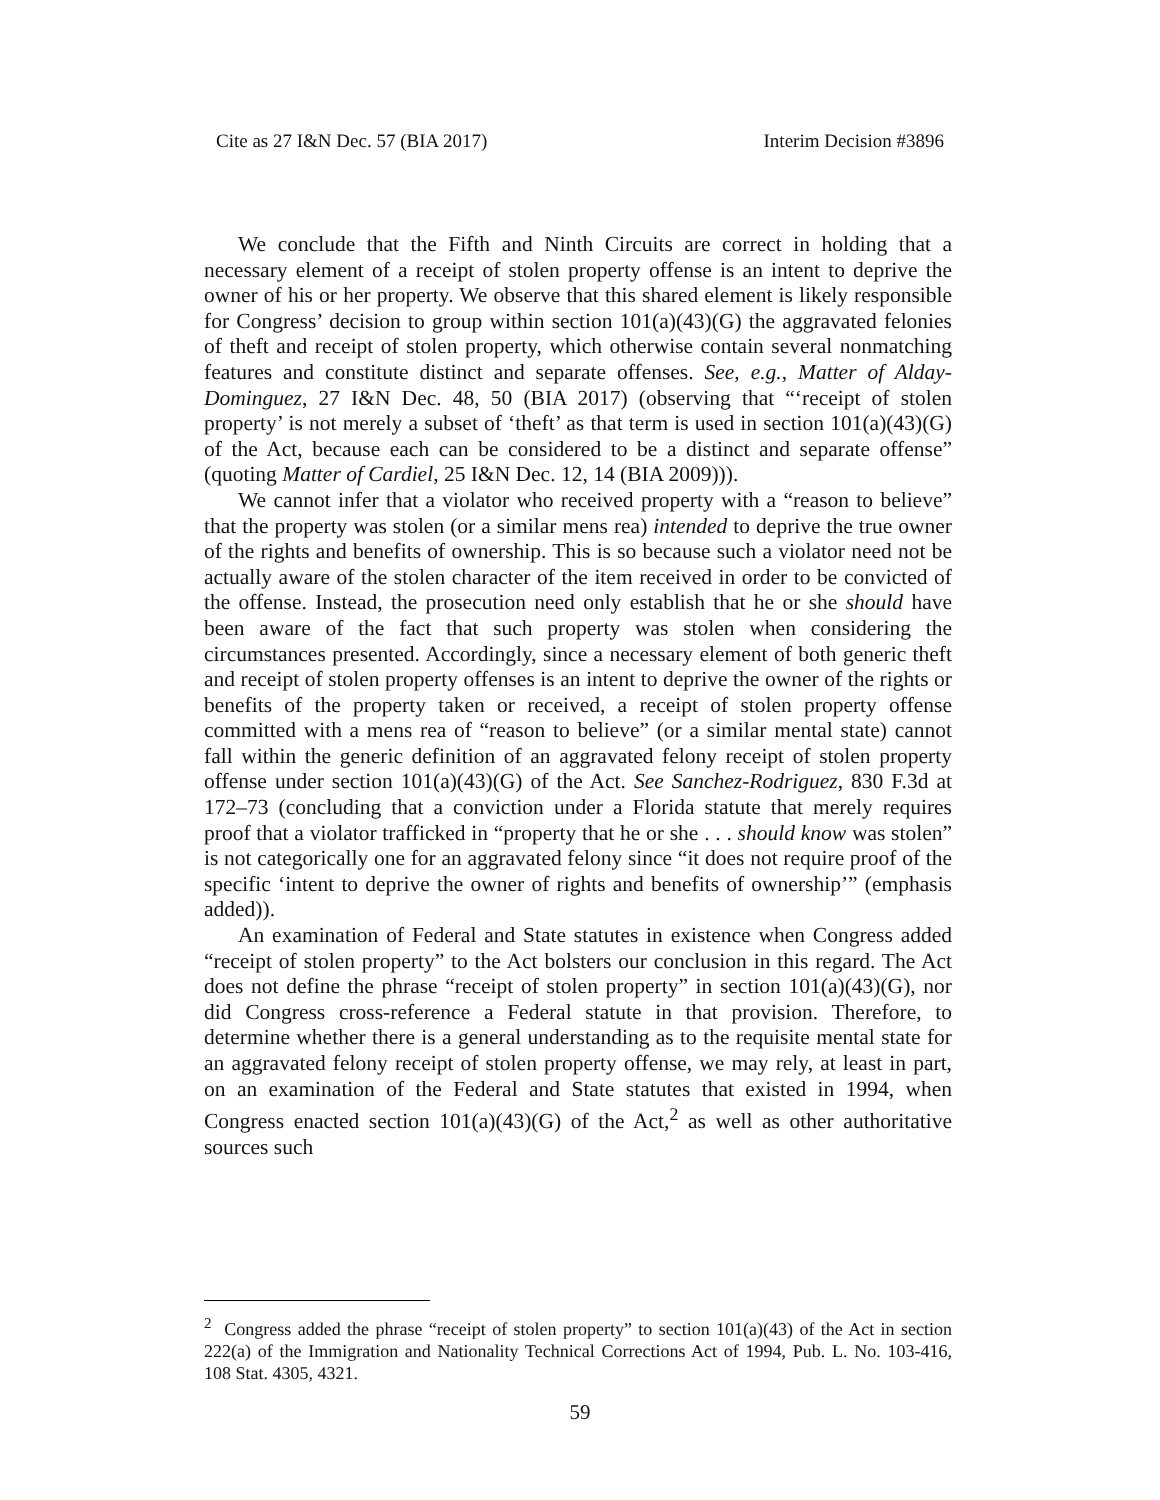Cite as 27 I&N Dec. 57 (BIA 2017) Interim Decision #3896
We conclude that the Fifth and Ninth Circuits are correct in holding that a necessary element of a receipt of stolen property offense is an intent to deprive the owner of his or her property. We observe that this shared element is likely responsible for Congress’ decision to group within section 101(a)(43)(G) the aggravated felonies of theft and receipt of stolen property, which otherwise contain several nonmatching features and constitute distinct and separate offenses. See, e.g., Matter of Alday-Dominguez, 27 I&N Dec. 48, 50 (BIA 2017) (observing that “‘receipt of stolen property’ is not merely a subset of ‘theft’ as that term is used in section 101(a)(43)(G) of the Act, because each can be considered to be a distinct and separate offense” (quoting Matter of Cardiel, 25 I&N Dec. 12, 14 (BIA 2009))).
We cannot infer that a violator who received property with a “reason to believe” that the property was stolen (or a similar mens rea) intended to deprive the true owner of the rights and benefits of ownership. This is so because such a violator need not be actually aware of the stolen character of the item received in order to be convicted of the offense. Instead, the prosecution need only establish that he or she should have been aware of the fact that such property was stolen when considering the circumstances presented. Accordingly, since a necessary element of both generic theft and receipt of stolen property offenses is an intent to deprive the owner of the rights or benefits of the property taken or received, a receipt of stolen property offense committed with a mens rea of “reason to believe” (or a similar mental state) cannot fall within the generic definition of an aggravated felony receipt of stolen property offense under section 101(a)(43)(G) of the Act. See Sanchez-Rodriguez, 830 F.3d at 172–73 (concluding that a conviction under a Florida statute that merely requires proof that a violator trafficked in “property that he or she . . . should know was stolen” is not categorically one for an aggravated felony since “it does not require proof of the specific ‘intent to deprive the owner of rights and benefits of ownership’” (emphasis added)).
An examination of Federal and State statutes in existence when Congress added “receipt of stolen property” to the Act bolsters our conclusion in this regard. The Act does not define the phrase “receipt of stolen property” in section 101(a)(43)(G), nor did Congress cross-reference a Federal statute in that provision. Therefore, to determine whether there is a general understanding as to the requisite mental state for an aggravated felony receipt of stolen property offense, we may rely, at least in part, on an examination of the Federal and State statutes that existed in 1994, when Congress enacted section 101(a)(43)(G) of the Act,<sup>2</sup> as well as other authoritative sources such
<sup>2</sup> Congress added the phrase “receipt of stolen property” to section 101(a)(43) of the Act in section 222(a) of the Immigration and Nationality Technical Corrections Act of 1994, Pub. L. No. 103-416, 108 Stat. 4305, 4321.
59